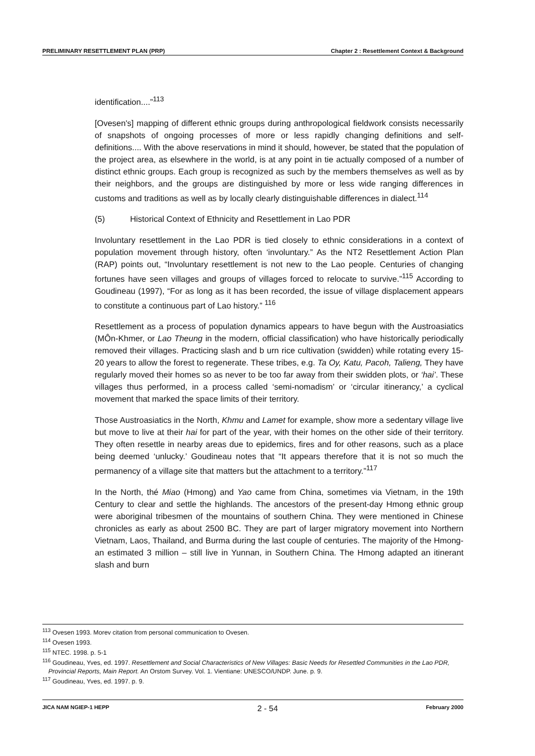PRELIMINARY RESETTLEMENT PLAN (PRP) Chapter 2 : Resettlement Context & Background
identification....”<sup>113</sup>
[Ovesen's] mapping of different ethnic groups during anthropological fieldwork consists necessarily of snapshots of ongoing processes of more or less rapidly changing definitions and self-definitions.... With the above reservations in mind it should, however, be stated that the population of the project area, as elsewhere in the world, is at any point in tie actually composed of a number of distinct ethnic groups. Each group is recognized as such by the members themselves as well as by their neighbors, and the groups are distinguished by more or less wide ranging differences in customs and traditions as well as by locally clearly distinguishable differences in dialect.<sup>114</sup>
(5) Historical Context of Ethnicity and Resettlement in Lao PDR
Involuntary resettlement in the Lao PDR is tied closely to ethnic considerations in a context of population movement through history, often ‘involuntary.” As the NT2 Resettlement Action Plan (RAP) points out, “Involuntary resettlement is not new to the Lao people. Centuries of changing fortunes have seen villages and groups of villages forced to relocate to survive.”<sup>115</sup> According to Goudineau (1997), “For as long as it has been recorded, the issue of village displacement appears to constitute a continuous part of Lao history.” <sup>116</sup>
Resettlement as a process of population dynamics appears to have begun with the Austroasiatics (MÔn-Khmer, or Lao Theung in the modern, official classification) who have historically periodically removed their villages. Practicing slash and b urn rice cultivation (swidden) while rotating every 15-20 years to allow the forest to regenerate. These tribes, e.g. Ta Oy, Katu, Pacoh, Talieng, They have regularly moved their homes so as never to be too far away from their swidden plots, or ‘hai’. These villages thus performed, in a process called ‘semi-nomadism’ or ‘circular itinerancy,’ a cyclical movement that marked the space limits of their territory.
Those Austroasiatics in the North, Khmu and Lamet for example, show more a sedentary village live but move to live at their hai for part of the year, with their homes on the other side of their territory. They often resettle in nearby areas due to epidemics, fires and for other reasons, such as a place being deemed ‘unlucky.’ Goudineau notes that “It appears therefore that it is not so much the permanency of a village site that matters but the attachment to a territory.”<sup>117</sup>
In the North, thé Miao (Hmong) and Yao came from China, sometimes via Vietnam, in the 19th Century to clear and settle the highlands. The ancestors of the present-day Hmong ethnic group were aboriginal tribesmen of the mountains of southern China. They were mentioned in Chinese chronicles as early as about 2500 BC. They are part of larger migratory movement into Northern Vietnam, Laos, Thailand, and Burma during the last couple of centuries. The majority of the Hmong-an estimated 3 million – still live in Yunnan, in Southern China. The Hmong adapted an itinerant slash and burn
<sup>113</sup> Ovesen 1993. Morev citation from personal communication to Ovesen.
<sup>114</sup> Ovesen 1993.
<sup>115</sup> NTEC. 1998. p. 5-1
<sup>116</sup> Goudineau, Yves, ed. 1997. Resettlement and Social Characteristics of New Villages: Basic Needs for Resettled Communities in the Lao PDR, Provincial Reports, Main Report. An Orstom Survey. Vol. 1. Vientiane: UNESCO/UNDP. June. p. 9.
<sup>117</sup> Goudineau, Yves, ed. 1997. p. 9.
JICA NAM NGIEP-1 HEPP 2 - 54 February 2000